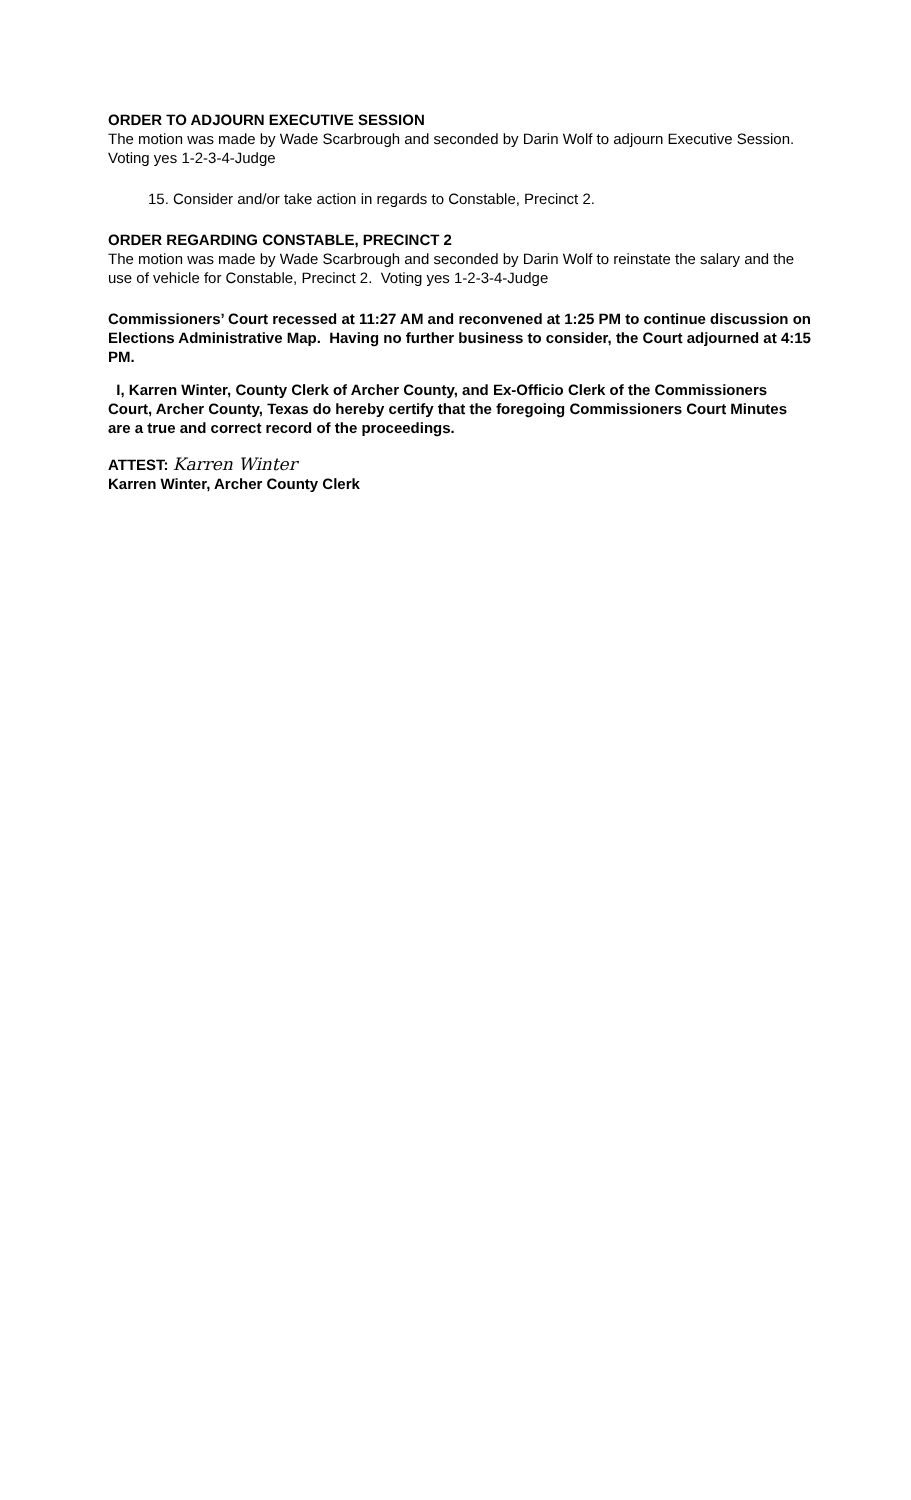ORDER TO ADJOURN EXECUTIVE SESSION
The motion was made by Wade Scarbrough and seconded by Darin Wolf to adjourn Executive Session. Voting yes 1-2-3-4-Judge
15. Consider and/or take action in regards to Constable, Precinct 2.
ORDER REGARDING CONSTABLE, PRECINCT 2
The motion was made by Wade Scarbrough and seconded by Darin Wolf to reinstate the salary and the use of vehicle for Constable, Precinct 2. Voting yes 1-2-3-4-Judge
Commissioners’ Court recessed at 11:27 AM and reconvened at 1:25 PM to continue discussion on Elections Administrative Map. Having no further business to consider, the Court adjourned at 4:15 PM.
I, Karren Winter, County Clerk of Archer County, and Ex-Officio Clerk of the Commissioners Court, Archer County, Texas do hereby certify that the foregoing Commissioners Court Minutes are a true and correct record of the proceedings.
ATTEST: Karren Winter
Karren Winter, Archer County Clerk